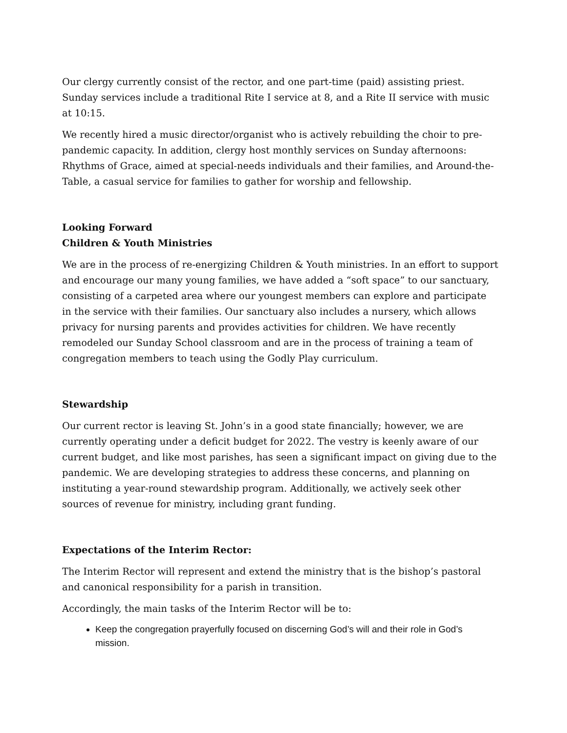Our clergy currently consist of the rector, and one part-time (paid) assisting priest. Sunday services include a traditional Rite I service at 8, and a Rite II service with music at 10:15.
We recently hired a music director/organist who is actively rebuilding the choir to pre-pandemic capacity. In addition, clergy host monthly services on Sunday afternoons: Rhythms of Grace, aimed at special-needs individuals and their families, and Around-the-Table, a casual service for families to gather for worship and fellowship.
Looking Forward
Children & Youth Ministries
We are in the process of re-energizing Children & Youth ministries. In an effort to support and encourage our many young families, we have added a “soft space” to our sanctuary, consisting of a carpeted area where our youngest members can explore and participate in the service with their families. Our sanctuary also includes a nursery, which allows privacy for nursing parents and provides activities for children. We have recently remodeled our Sunday School classroom and are in the process of training a team of congregation members to teach using the Godly Play curriculum.
Stewardship
Our current rector is leaving St. John’s in a good state financially; however, we are currently operating under a deficit budget for 2022. The vestry is keenly aware of our current budget, and like most parishes, has seen a significant impact on giving due to the pandemic. We are developing strategies to address these concerns, and planning on instituting a year-round stewardship program. Additionally, we actively seek other sources of revenue for ministry, including grant funding.
Expectations of the Interim Rector:
The Interim Rector will represent and extend the ministry that is the bishop’s pastoral and canonical responsibility for a parish in transition.
Accordingly, the main tasks of the Interim Rector will be to:
Keep the congregation prayerfully focused on discerning God’s will and their role in God’s mission.